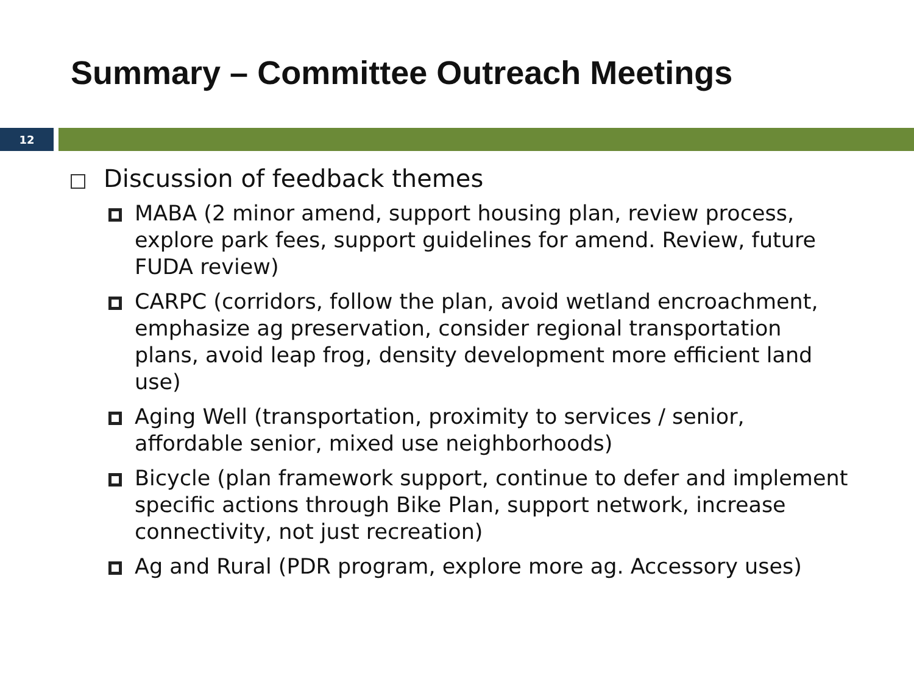Summary – Committee Outreach Meetings
12
Discussion of feedback themes
MABA (2 minor amend, support housing plan, review process, explore park fees, support guidelines for amend. Review, future FUDA review)
CARPC (corridors, follow the plan, avoid wetland encroachment, emphasize ag preservation, consider regional transportation plans, avoid leap frog, density development more efficient land use)
Aging Well (transportation, proximity to services / senior, affordable senior, mixed use neighborhoods)
Bicycle (plan framework support, continue to defer and implement specific actions through Bike Plan, support network, increase connectivity, not just recreation)
Ag and Rural (PDR program, explore more ag. Accessory uses)